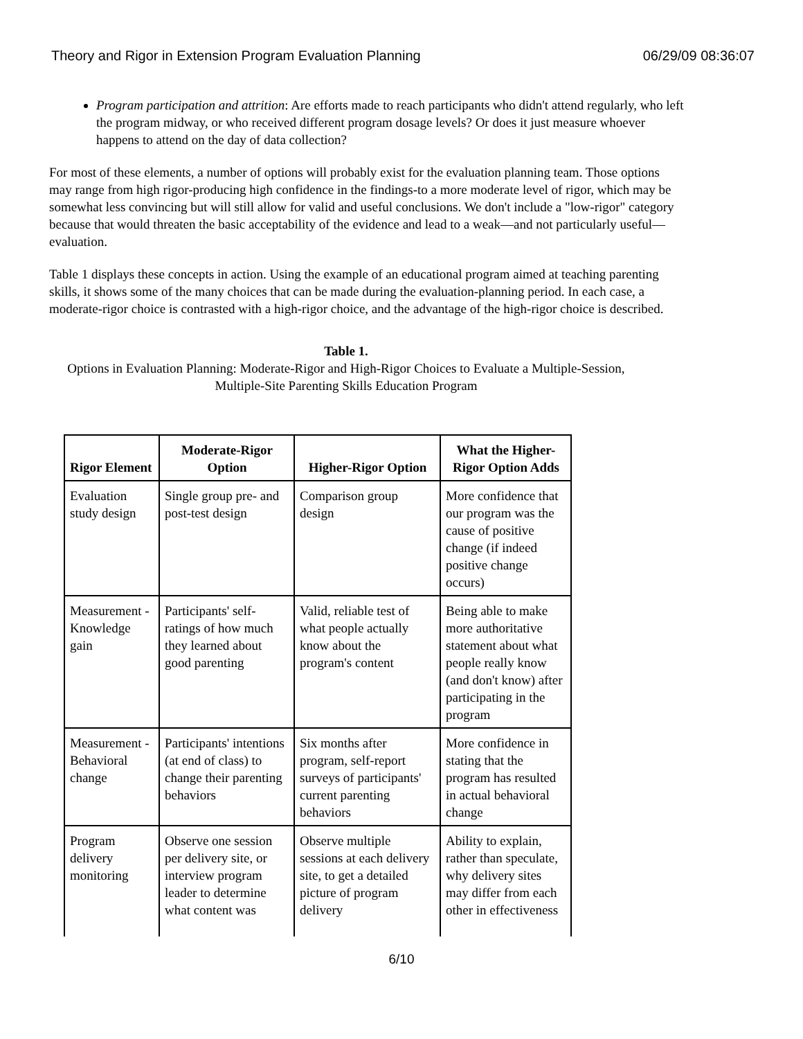Theory and Rigor in Extension Program Evaluation Planning 06/29/09 08:36:07
Program participation and attrition: Are efforts made to reach participants who didn't attend regularly, who left the program midway, or who received different program dosage levels? Or does it just measure whoever happens to attend on the day of data collection?
For most of these elements, a number of options will probably exist for the evaluation planning team. Those options may range from high rigor-producing high confidence in the findings-to a more moderate level of rigor, which may be somewhat less convincing but will still allow for valid and useful conclusions. We don't include a "low-rigor" category because that would threaten the basic acceptability of the evidence and lead to a weak—and not particularly useful—evaluation.
Table 1 displays these concepts in action. Using the example of an educational program aimed at teaching parenting skills, it shows some of the many choices that can be made during the evaluation-planning period. In each case, a moderate-rigor choice is contrasted with a high-rigor choice, and the advantage of the high-rigor choice is described.
Table 1.
Options in Evaluation Planning: Moderate-Rigor and High-Rigor Choices to Evaluate a Multiple-Session,
Multiple-Site Parenting Skills Education Program
| Rigor Element | Moderate-Rigor Option | Higher-Rigor Option | What the Higher-Rigor Option Adds |
| --- | --- | --- | --- |
| Evaluation study design | Single group pre- and post-test design | Comparison group design | More confidence that our program was the cause of positive change (if indeed positive change occurs) |
| Measurement - Knowledge gain | Participants' self-ratings of how much they learned about good parenting | Valid, reliable test of what people actually know about the program's content | Being able to make more authoritative statement about what people really know (and don't know) after participating in the program |
| Measurement - Behavioral change | Participants' intentions (at end of class) to change their parenting behaviors | Six months after program, self-report surveys of participants' current parenting behaviors | More confidence in stating that the program has resulted in actual behavioral change |
| Program delivery monitoring | Observe one session per delivery site, or interview program leader to determine what content was | Observe multiple sessions at each delivery site, to get a detailed picture of program delivery | Ability to explain, rather than speculate, why delivery sites may differ from each other in effectiveness |
6/10